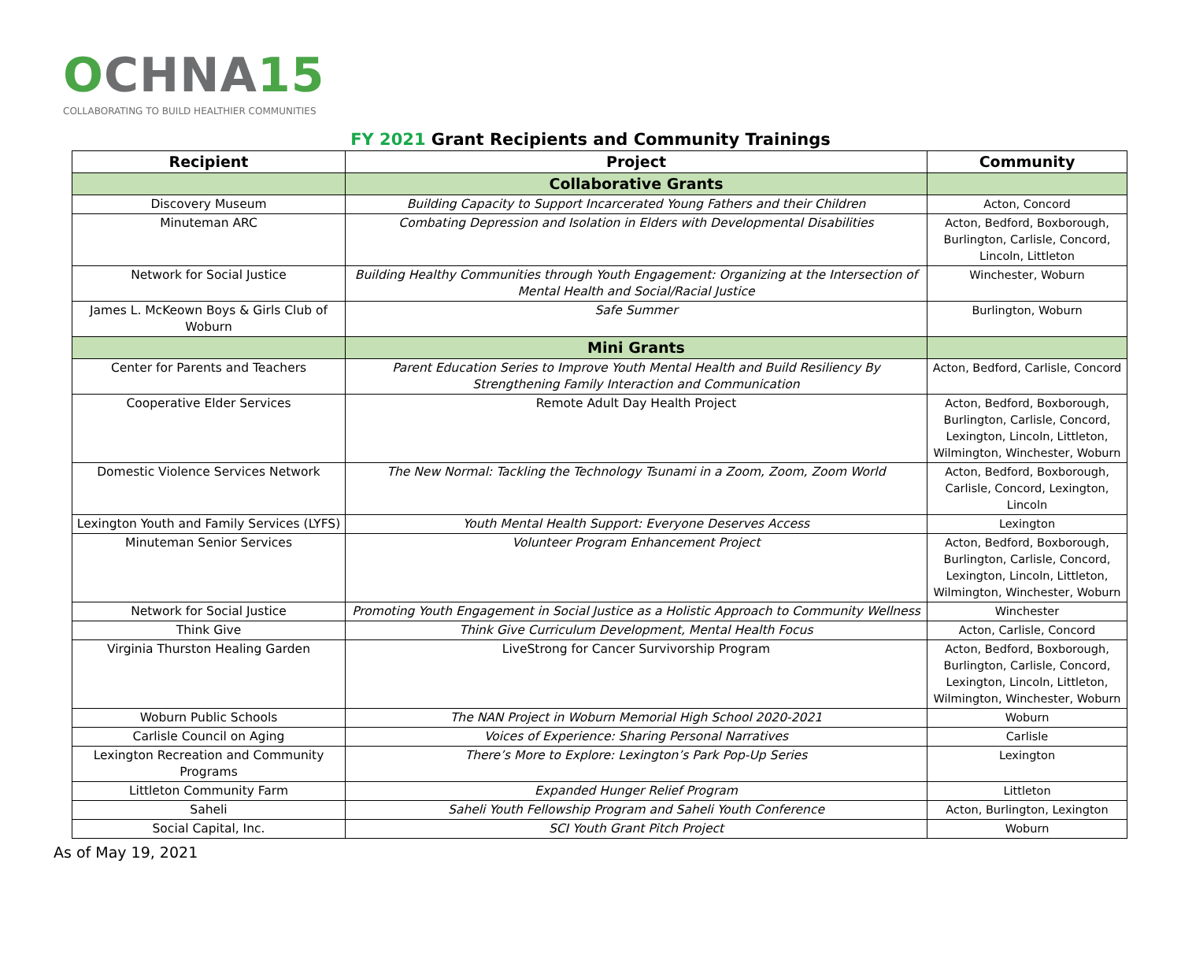OCHNA15
COLLABORATING TO BUILD HEALTHIER COMMUNITIES
FY 2021 Grant Recipients and Community Trainings
| Recipient | Project | Community |
| --- | --- | --- |
| | Collaborative Grants | |
| Discovery Museum | Building Capacity to Support Incarcerated Young Fathers and their Children | Acton, Concord |
| Minuteman ARC | Combating Depression and Isolation in Elders with Developmental Disabilities | Acton, Bedford, Boxborough, Burlington, Carlisle, Concord, Lincoln, Littleton |
| Network for Social Justice | Building Healthy Communities through Youth Engagement: Organizing at the Intersection of Mental Health and Social/Racial Justice | Winchester, Woburn |
| James L. McKeown Boys & Girls Club of Woburn | Safe Summer | Burlington, Woburn |
| | Mini Grants | |
| Center for Parents and Teachers | Parent Education Series to Improve Youth Mental Health and Build Resiliency By Strengthening Family Interaction and Communication | Acton, Bedford, Carlisle, Concord |
| Cooperative Elder Services | Remote Adult Day Health Project | Acton, Bedford, Boxborough, Burlington, Carlisle, Concord, Lexington, Lincoln, Littleton, Wilmington, Winchester, Woburn |
| Domestic Violence Services Network | The New Normal: Tackling the Technology Tsunami in a Zoom, Zoom, Zoom World | Acton, Bedford, Boxborough, Carlisle, Concord, Lexington, Lincoln |
| Lexington Youth and Family Services (LYFS) | Youth Mental Health Support: Everyone Deserves Access | Lexington |
| Minuteman Senior Services | Volunteer Program Enhancement Project | Acton, Bedford, Boxborough, Burlington, Carlisle, Concord, Lexington, Lincoln, Littleton, Wilmington, Winchester, Woburn |
| Network for Social Justice | Promoting Youth Engagement in Social Justice as a Holistic Approach to Community Wellness | Winchester |
| Think Give | Think Give Curriculum Development, Mental Health Focus | Acton, Carlisle, Concord |
| Virginia Thurston Healing Garden | LiveStrong for Cancer Survivorship Program | Acton, Bedford, Boxborough, Burlington, Carlisle, Concord, Lexington, Lincoln, Littleton, Wilmington, Winchester, Woburn |
| Woburn Public Schools | The NAN Project in Woburn Memorial High School 2020-2021 | Woburn |
| Carlisle Council on Aging | Voices of Experience: Sharing Personal Narratives | Carlisle |
| Lexington Recreation and Community Programs | There’s More to Explore: Lexington’s Park Pop-Up Series | Lexington |
| Littleton Community Farm | Expanded Hunger Relief Program | Littleton |
| Saheli | Saheli Youth Fellowship Program and Saheli Youth Conference | Acton, Burlington, Lexington |
| Social Capital, Inc. | SCI Youth Grant Pitch Project | Woburn |
As of May 19, 2021